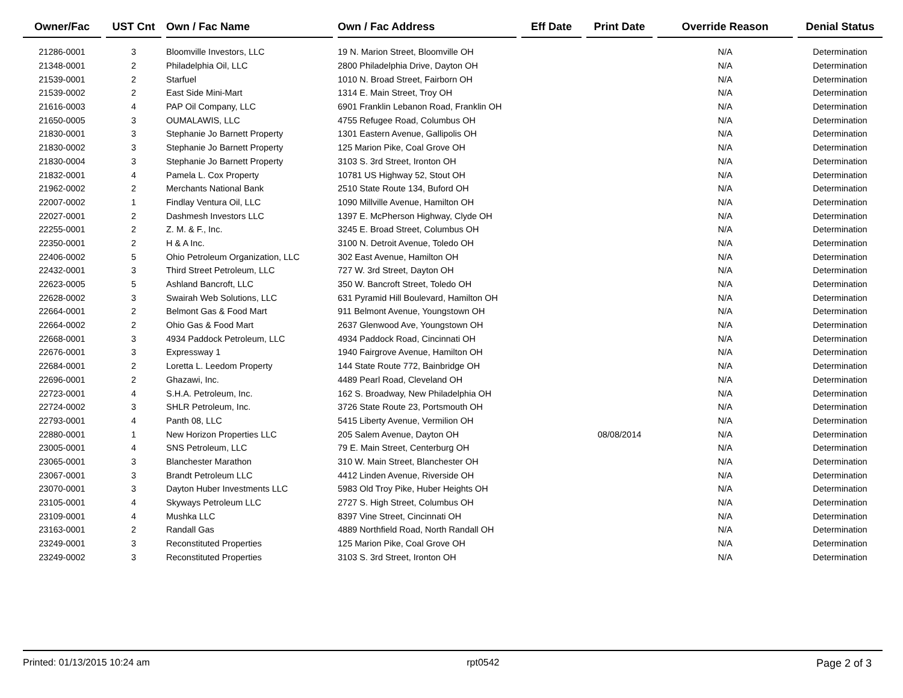| Owner/Fac | | UST Cnt | | Own / Fac Name | | Own / Fac Address | | Eff Date | | Print Date | | Override Reason | | Denial Status |
| --- | --- | --- | --- | --- | --- | --- | --- | --- | --- | --- | --- | --- | --- | --- |
| 21286-0001 | | 3 | | Bloomville Investors, LLC | | 19 N. Marion Street, Bloomville OH | | | | | | N/A | | Determination |
| 21348-0001 | | 2 | | Philadelphia Oil, LLC | | 2800 Philadelphia Drive, Dayton OH | | | | | | N/A | | Determination |
| 21539-0001 | | 2 | | Starfuel | | 1010 N. Broad Street, Fairborn OH | | | | | | N/A | | Determination |
| 21539-0002 | | 2 | | East Side Mini-Mart | | 1314 E. Main Street, Troy OH | | | | | | N/A | | Determination |
| 21616-0003 | | 4 | | PAP Oil Company, LLC | | 6901 Franklin Lebanon Road, Franklin OH | | | | | | N/A | | Determination |
| 21650-0005 | | 3 | | OUMALAWIS, LLC | | 4755 Refugee Road, Columbus OH | | | | | | N/A | | Determination |
| 21830-0001 | | 3 | | Stephanie Jo Barnett Property | | 1301 Eastern Avenue, Gallipolis OH | | | | | | N/A | | Determination |
| 21830-0002 | | 3 | | Stephanie Jo Barnett Property | | 125 Marion Pike, Coal Grove OH | | | | | | N/A | | Determination |
| 21830-0004 | | 3 | | Stephanie Jo Barnett Property | | 3103 S. 3rd Street, Ironton OH | | | | | | N/A | | Determination |
| 21832-0001 | | 4 | | Pamela L. Cox Property | | 10781 US Highway 52, Stout OH | | | | | | N/A | | Determination |
| 21962-0002 | | 2 | | Merchants National Bank | | 2510 State Route 134, Buford OH | | | | | | N/A | | Determination |
| 22007-0002 | | 1 | | Findlay Ventura Oil, LLC | | 1090 Millville Avenue, Hamilton OH | | | | | | N/A | | Determination |
| 22027-0001 | | 2 | | Dashmesh Investors LLC | | 1397 E. McPherson Highway, Clyde OH | | | | | | N/A | | Determination |
| 22255-0001 | | 2 | | Z. M. & F., Inc. | | 3245 E. Broad Street, Columbus OH | | | | | | N/A | | Determination |
| 22350-0001 | | 2 | | H & A Inc. | | 3100 N. Detroit Avenue, Toledo OH | | | | | | N/A | | Determination |
| 22406-0002 | | 5 | | Ohio Petroleum Organization, LLC | | 302 East Avenue, Hamilton OH | | | | | | N/A | | Determination |
| 22432-0001 | | 3 | | Third Street Petroleum, LLC | | 727 W. 3rd Street, Dayton OH | | | | | | N/A | | Determination |
| 22623-0005 | | 5 | | Ashland Bancroft, LLC | | 350 W. Bancroft Street, Toledo OH | | | | | | N/A | | Determination |
| 22628-0002 | | 3 | | Swairah Web Solutions, LLC | | 631 Pyramid Hill Boulevard, Hamilton OH | | | | | | N/A | | Determination |
| 22664-0001 | | 2 | | Belmont Gas & Food Mart | | 911 Belmont Avenue, Youngstown OH | | | | | | N/A | | Determination |
| 22664-0002 | | 2 | | Ohio Gas & Food Mart | | 2637 Glenwood Ave, Youngstown OH | | | | | | N/A | | Determination |
| 22668-0001 | | 3 | | 4934 Paddock Petroleum, LLC | | 4934 Paddock Road, Cincinnati OH | | | | | | N/A | | Determination |
| 22676-0001 | | 3 | | Expressway 1 | | 1940 Fairgrove Avenue, Hamilton OH | | | | | | N/A | | Determination |
| 22684-0001 | | 2 | | Loretta L. Leedom Property | | 144 State Route 772, Bainbridge OH | | | | | | N/A | | Determination |
| 22696-0001 | | 2 | | Ghazawi, Inc. | | 4489 Pearl Road, Cleveland OH | | | | | | N/A | | Determination |
| 22723-0001 | | 4 | | S.H.A. Petroleum, Inc. | | 162 S. Broadway, New Philadelphia OH | | | | | | N/A | | Determination |
| 22724-0002 | | 3 | | SHLR Petroleum, Inc. | | 3726 State Route 23, Portsmouth OH | | | | | | N/A | | Determination |
| 22793-0001 | | 4 | | Panth 08, LLC | | 5415 Liberty Avenue, Vermilion OH | | | | | | N/A | | Determination |
| 22880-0001 | | 1 | | New Horizon Properties LLC | | 205 Salem Avenue, Dayton OH | | | | 08/08/2014 | | N/A | | Determination |
| 23005-0001 | | 4 | | SNS Petroleum, LLC | | 79 E. Main Street, Centerburg OH | | | | | | N/A | | Determination |
| 23065-0001 | | 3 | | Blanchester Marathon | | 310 W. Main Street, Blanchester OH | | | | | | N/A | | Determination |
| 23067-0001 | | 3 | | Brandt Petroleum LLC | | 4412 Linden Avenue, Riverside OH | | | | | | N/A | | Determination |
| 23070-0001 | | 3 | | Dayton Huber Investments LLC | | 5983 Old Troy Pike, Huber Heights OH | | | | | | N/A | | Determination |
| 23105-0001 | | 4 | | Skyways Petroleum LLC | | 2727 S. High Street, Columbus OH | | | | | | N/A | | Determination |
| 23109-0001 | | 4 | | Mushka LLC | | 8397 Vine Street, Cincinnati OH | | | | | | N/A | | Determination |
| 23163-0001 | | 2 | | Randall Gas | | 4889 Northfield Road, North Randall OH | | | | | | N/A | | Determination |
| 23249-0001 | | 3 | | Reconstituted Properties | | 125 Marion Pike, Coal Grove OH | | | | | | N/A | | Determination |
| 23249-0002 | | 3 | | Reconstituted Properties | | 3103 S. 3rd Street, Ironton OH | | | | | | N/A | | Determination |
Printed: 01/13/2015 10:24 am rpt0542 Page 2 of 3